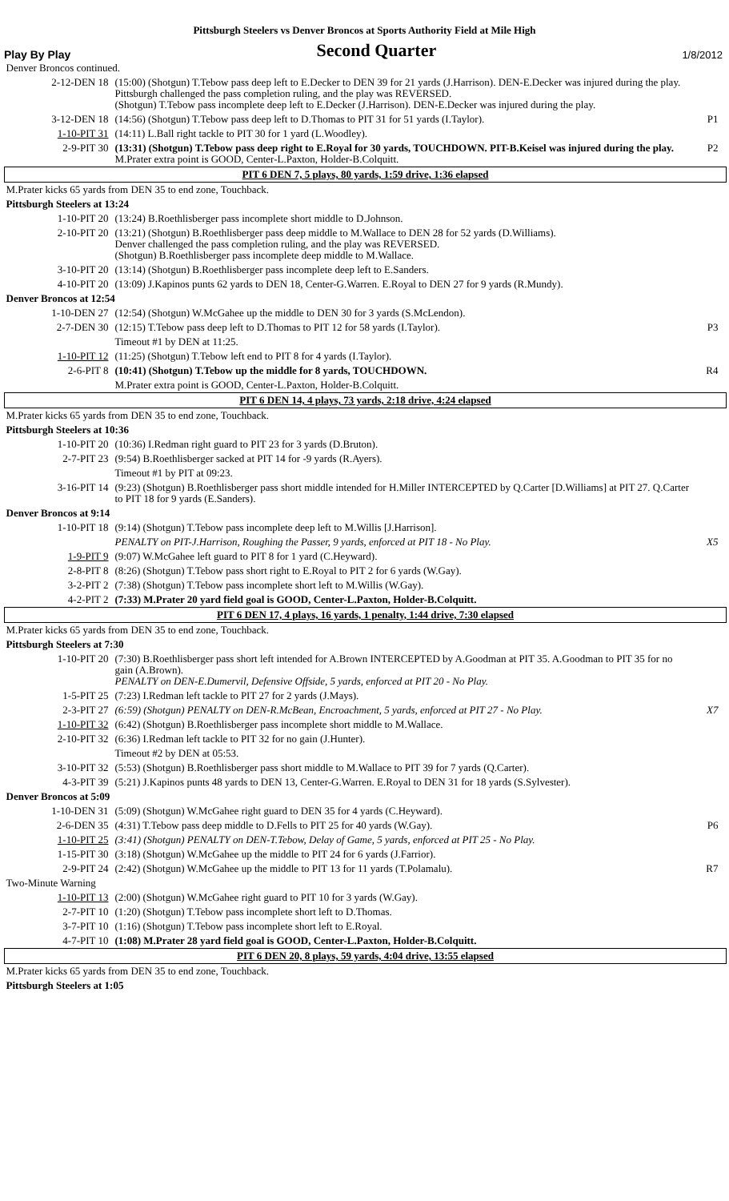Pittsburgh Steelers vs Denver Broncos at Sports Authority Field at Mile High
Play By Play Second Quarter 1/8/2012
| Denver Broncos continued. | | |
| 2-12-DEN 18 | (15:00) (Shotgun) T.Tebow pass deep left to E.Decker to DEN 39 for 21 yards (J.Harrison). DEN-E.Decker was injured during the play. Pittsburgh challenged the pass completion ruling, and the play was REVERSED. (Shotgun) T.Tebow pass incomplete deep left to E.Decker (J.Harrison). DEN-E.Decker was injured during the play. | |
| 3-12-DEN 18 | (14:56) (Shotgun) T.Tebow pass deep left to D.Thomas to PIT 31 for 51 yards (I.Taylor). | P1 |
| 1-10-PIT 31 | (14:11) L.Ball right tackle to PIT 30 for 1 yard (L.Woodley). | |
| 2-9-PIT 30 | (13:31) (Shotgun) T.Tebow pass deep right to E.Royal for 30 yards, TOUCHDOWN. PIT-B.Keisel was injured during the play. M.Prater extra point is GOOD, Center-L.Paxton, Holder-B.Colquitt. | P2 |
| PIT 6 DEN 7, 5 plays, 80 yards, 1:59 drive, 1:36 elapsed | | |
| M.Prater kicks 65 yards from DEN 35 to end zone, Touchback. | | |
| Pittsburgh Steelers at 13:24 | | |
| 1-10-PIT 20 | (13:24) B.Roethlisberger pass incomplete short middle to D.Johnson. | |
| 2-10-PIT 20 | (13:21) (Shotgun) B.Roethlisberger pass deep middle to M.Wallace to DEN 28 for 52 yards (D.Williams). Denver challenged the pass completion ruling, and the play was REVERSED. (Shotgun) B.Roethlisberger pass incomplete deep middle to M.Wallace. | |
| 3-10-PIT 20 | (13:14) (Shotgun) B.Roethlisberger pass incomplete deep left to E.Sanders. | |
| 4-10-PIT 20 | (13:09) J.Kapinos punts 62 yards to DEN 18, Center-G.Warren. E.Royal to DEN 27 for 9 yards (R.Mundy). | |
| Denver Broncos at 12:54 | | |
| 1-10-DEN 27 | (12:54) (Shotgun) W.McGahee up the middle to DEN 30 for 3 yards (S.McLendon). | |
| 2-7-DEN 30 | (12:15) T.Tebow pass deep left to D.Thomas to PIT 12 for 58 yards (I.Taylor). | P3 |
| | Timeout #1 by DEN at 11:25. | |
| 1-10-PIT 12 | (11:25) (Shotgun) T.Tebow left end to PIT 8 for 4 yards (I.Taylor). | |
| 2-6-PIT 8 | (10:41) (Shotgun) T.Tebow up the middle for 8 yards, TOUCHDOWN. | R4 |
| | M.Prater extra point is GOOD, Center-L.Paxton, Holder-B.Colquitt. | |
| PIT 6 DEN 14, 4 plays, 73 yards, 2:18 drive, 4:24 elapsed | | |
| M.Prater kicks 65 yards from DEN 35 to end zone, Touchback. | | |
| Pittsburgh Steelers at 10:36 | | |
| 1-10-PIT 20 | (10:36) I.Redman right guard to PIT 23 for 3 yards (D.Bruton). | |
| 2-7-PIT 23 | (9:54) B.Roethlisberger sacked at PIT 14 for -9 yards (R.Ayers). | |
| | Timeout #1 by PIT at 09:23. | |
| 3-16-PIT 14 | (9:23) (Shotgun) B.Roethlisberger pass short middle intended for H.Miller INTERCEPTED by Q.Carter [D.Williams] at PIT 27. Q.Carter to PIT 18 for 9 yards (E.Sanders). | |
| Denver Broncos at 9:14 | | |
| 1-10-PIT 18 | (9:14) (Shotgun) T.Tebow pass incomplete deep left to M.Willis [J.Harrison]. | |
| | PENALTY on PIT-J.Harrison, Roughing the Passer, 9 yards, enforced at PIT 18 - No Play. | X5 |
| 1-9-PIT 9 | (9:07) W.McGahee left guard to PIT 8 for 1 yard (C.Heyward). | |
| 2-8-PIT 8 | (8:26) (Shotgun) T.Tebow pass short right to E.Royal to PIT 2 for 6 yards (W.Gay). | |
| 3-2-PIT 2 | (7:38) (Shotgun) T.Tebow pass incomplete short left to M.Willis (W.Gay). | |
| 4-2-PIT 2 | (7:33) M.Prater 20 yard field goal is GOOD, Center-L.Paxton, Holder-B.Colquitt. | |
| PIT 6 DEN 17, 4 plays, 16 yards, 1 penalty, 1:44 drive, 7:30 elapsed | | |
| M.Prater kicks 65 yards from DEN 35 to end zone, Touchback. | | |
| Pittsburgh Steelers at 7:30 | | |
| 1-10-PIT 20 | (7:30) B.Roethlisberger pass short left intended for A.Brown INTERCEPTED by A.Goodman at PIT 35. A.Goodman to PIT 35 for no gain (A.Brown). PENALTY on DEN-E.Dumervil, Defensive Offside, 5 yards, enforced at PIT 20 - No Play. | |
| 1-5-PIT 25 | (7:23) I.Redman left tackle to PIT 27 for 2 yards (J.Mays). | |
| 2-3-PIT 27 | (6:59) (Shotgun) PENALTY on DEN-R.McBean, Encroachment, 5 yards, enforced at PIT 27 - No Play. | X7 |
| 1-10-PIT 32 | (6:42) (Shotgun) B.Roethlisberger pass incomplete short middle to M.Wallace. | |
| 2-10-PIT 32 | (6:36) I.Redman left tackle to PIT 32 for no gain (J.Hunter). | |
| | Timeout #2 by DEN at 05:53. | |
| 3-10-PIT 32 | (5:53) (Shotgun) B.Roethlisberger pass short middle to M.Wallace to PIT 39 for 7 yards (Q.Carter). | |
| 4-3-PIT 39 | (5:21) J.Kapinos punts 48 yards to DEN 13, Center-G.Warren. E.Royal to DEN 31 for 18 yards (S.Sylvester). | |
| Denver Broncos at 5:09 | | |
| 1-10-DEN 31 | (5:09) (Shotgun) W.McGahee right guard to DEN 35 for 4 yards (C.Heyward). | |
| 2-6-DEN 35 | (4:31) T.Tebow pass deep middle to D.Fells to PIT 25 for 40 yards (W.Gay). | P6 |
| 1-10-PIT 25 | (3:41) (Shotgun) PENALTY on DEN-T.Tebow, Delay of Game, 5 yards, enforced at PIT 25 - No Play. | |
| 1-15-PIT 30 | (3:18) (Shotgun) W.McGahee up the middle to PIT 24 for 6 yards (J.Farrior). | |
| 2-9-PIT 24 | (2:42) (Shotgun) W.McGahee up the middle to PIT 13 for 11 yards (T.Polamalu). | R7 |
| Two-Minute Warning | | |
| 1-10-PIT 13 | (2:00) (Shotgun) W.McGahee right guard to PIT 10 for 3 yards (W.Gay). | |
| 2-7-PIT 10 | (1:20) (Shotgun) T.Tebow pass incomplete short left to D.Thomas. | |
| 3-7-PIT 10 | (1:16) (Shotgun) T.Tebow pass incomplete short left to E.Royal. | |
| 4-7-PIT 10 | (1:08) M.Prater 28 yard field goal is GOOD, Center-L.Paxton, Holder-B.Colquitt. | |
| PIT 6 DEN 20, 8 plays, 59 yards, 4:04 drive, 13:55 elapsed | | |
| M.Prater kicks 65 yards from DEN 35 to end zone, Touchback. | | |
| Pittsburgh Steelers at 1:05 | | |